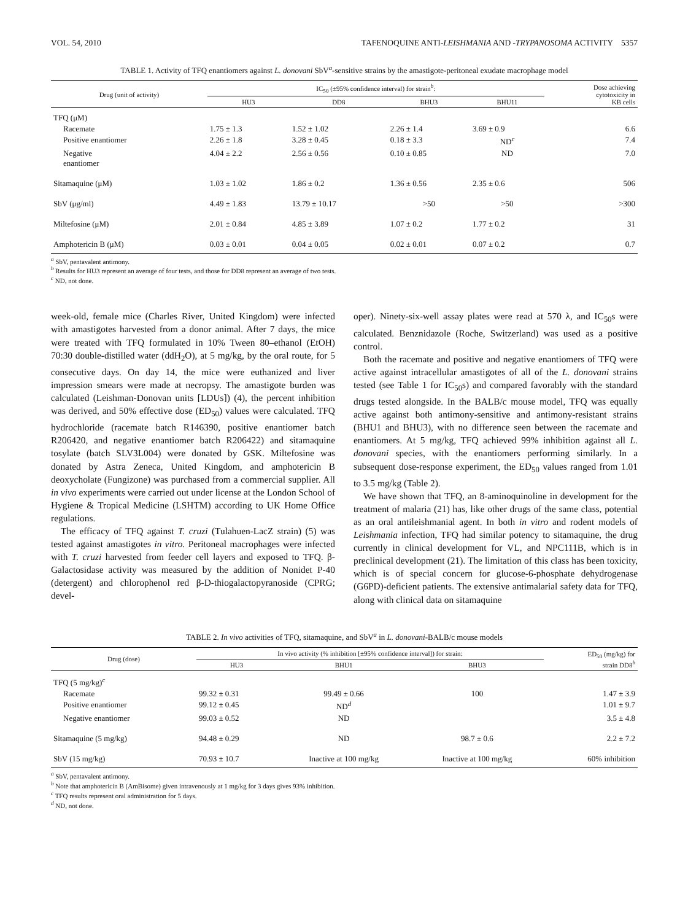VOL. 54, 2010 TAFENOQUINE ANTI-LEISHMANIA AND -TRYPANOSOMA ACTIVITY 5357
TABLE 1. Activity of TFQ enantiomers against L. donovani SbV<sup>a</sup>-sensitive strains by the amastigote-peritoneal exudate macrophage model
| Drug (unit of activity) | IC<sub>50</sub> (±95% confidence interval) for strain<sup>b</sup>: | | | | Dose achieving cytotoxicity in KB cells |
| --- | --- | --- | --- | --- | --- |
| | HU3 | DD8 | BHU3 | BHU11 | |
| TFQ (μM) | | | | | |
| Racemate | 1.75 ± 1.3 | 1.52 ± 1.02 | 2.26 ± 1.4 | 3.69 ± 0.9 | 6.6 |
| Positive enantiomer | 2.26 ± 1.8 | 3.28 ± 0.45 | 0.18 ± 3.3 | ND<sup>c</sup> | 7.4 |
| Negative enantiomer | 4.04 ± 2.2 | 2.56 ± 0.56 | 0.10 ± 0.85 | ND | 7.0 |
| Sitamaquine (μM) | 1.03 ± 1.02 | 1.86 ± 0.2 | 1.36 ± 0.56 | 2.35 ± 0.6 | 506 |
| SbV (μg/ml) | 4.49 ± 1.83 | 13.79 ± 10.17 | >50 | >50 | >300 |
| Miltefosine (μM) | 2.01 ± 0.84 | 4.85 ± 3.89 | 1.07 ± 0.2 | 1.77 ± 0.2 | 31 |
| Amphotericin B (μM) | 0.03 ± 0.01 | 0.04 ± 0.05 | 0.02 ± 0.01 | 0.07 ± 0.2 | 0.7 |
<sup>a</sup> SbV, pentavalent antimony.
<sup>b</sup> Results for HU3 represent an average of four tests, and those for DD8 represent an average of two tests.
<sup>c</sup> ND, not done.
week-old, female mice (Charles River, United Kingdom) were infected with amastigotes harvested from a donor animal. After 7 days, the mice were treated with TFQ formulated in 10% Tween 80–ethanol (EtOH) 70:30 double-distilled water (ddH<sub>2</sub>O), at 5 mg/kg, by the oral route, for 5 consecutive days. On day 14, the mice were euthanized and liver impression smears were made at necropsy. The amastigote burden was calculated (Leishman-Donovan units [LDUs]) (4), the percent inhibition was derived, and 50% effective dose (ED<sub>50</sub>) values were calculated. TFQ hydrochloride (racemate batch R146390, positive enantiomer batch R206420, and negative enantiomer batch R206422) and sitamaquine tosylate (batch SLV3L004) were donated by GSK. Miltefosine was donated by Astra Zeneca, United Kingdom, and amphotericin B deoxycholate (Fungizone) was purchased from a commercial supplier. All in vivo experiments were carried out under license at the London School of Hygiene & Tropical Medicine (LSHTM) according to UK Home Office regulations.
The efficacy of TFQ against T. cruzi (Tulahuen-LacZ strain) (5) was tested against amastigotes in vitro. Peritoneal macrophages were infected with T. cruzi harvested from feeder cell layers and exposed to TFQ. β-Galactosidase activity was measured by the addition of Nonidet P-40 (detergent) and chlorophenol red β-D-thiogalactopyranoside (CPRG; devel-
oper). Ninety-six-well assay plates were read at 570 λ, and IC<sub>50</sub>s were calculated. Benznidazole (Roche, Switzerland) was used as a positive control.
Both the racemate and positive and negative enantiomers of TFQ were active against intracellular amastigotes of all of the L. donovani strains tested (see Table 1 for IC<sub>50</sub>s) and compared favorably with the standard drugs tested alongside. In the BALB/c mouse model, TFQ was equally active against both antimony-sensitive and antimony-resistant strains (BHU1 and BHU3), with no difference seen between the racemate and enantiomers. At 5 mg/kg, TFQ achieved 99% inhibition against all L. donovani species, with the enantiomers performing similarly. In a subsequent dose-response experiment, the ED<sub>50</sub> values ranged from 1.01 to 3.5 mg/kg (Table 2).
We have shown that TFQ, an 8-aminoquinoline in development for the treatment of malaria (21) has, like other drugs of the same class, potential as an oral antileishmanial agent. In both in vitro and rodent models of Leishmania infection, TFQ had similar potency to sitamaquine, the drug currently in clinical development for VL, and NPC111B, which is in preclinical development (21). The limitation of this class has been toxicity, which is of special concern for glucose-6-phosphate dehydrogenase (G6PD)-deficient patients. The extensive antimalarial safety data for TFQ, along with clinical data on sitamaquine
TABLE 2. In vivo activities of TFQ, sitamaquine, and SbV<sup>a</sup> in L. donovani-BALB/c mouse models
| Drug (dose) | In vivo activity (% inhibition [±95% confidence interval]) for strain: | | | ED<sub>50</sub> (mg/kg) for strain DD8<sup>b</sup> |
| --- | --- | --- | --- | --- |
| | HU3 | BHU1 | BHU3 | |
| TFQ (5 mg/kg)<sup>c</sup> | | | | |
| Racemate | 99.32 ± 0.31 | 99.49 ± 0.66 | 100 | 1.47 ± 3.9 |
| Positive enantiomer | 99.12 ± 0.45 | ND<sup>d</sup> | | 1.01 ± 9.7 |
| Negative enantiomer | 99.03 ± 0.52 | ND | | 3.5 ± 4.8 |
| Sitamaquine (5 mg/kg) | 94.48 ± 0.29 | ND | 98.7 ± 0.6 | 2.2 ± 7.2 |
| SbV (15 mg/kg) | 70.93 ± 10.7 | Inactive at 100 mg/kg | Inactive at 100 mg/kg | 60% inhibition |
<sup>a</sup> SbV, pentavalent antimony.
<sup>b</sup> Note that amphotericin B (AmBisome) given intravenously at 1 mg/kg for 3 days gives 93% inhibition.
<sup>c</sup> TFQ results represent oral administration for 5 days.
<sup>d</sup> ND, not done.